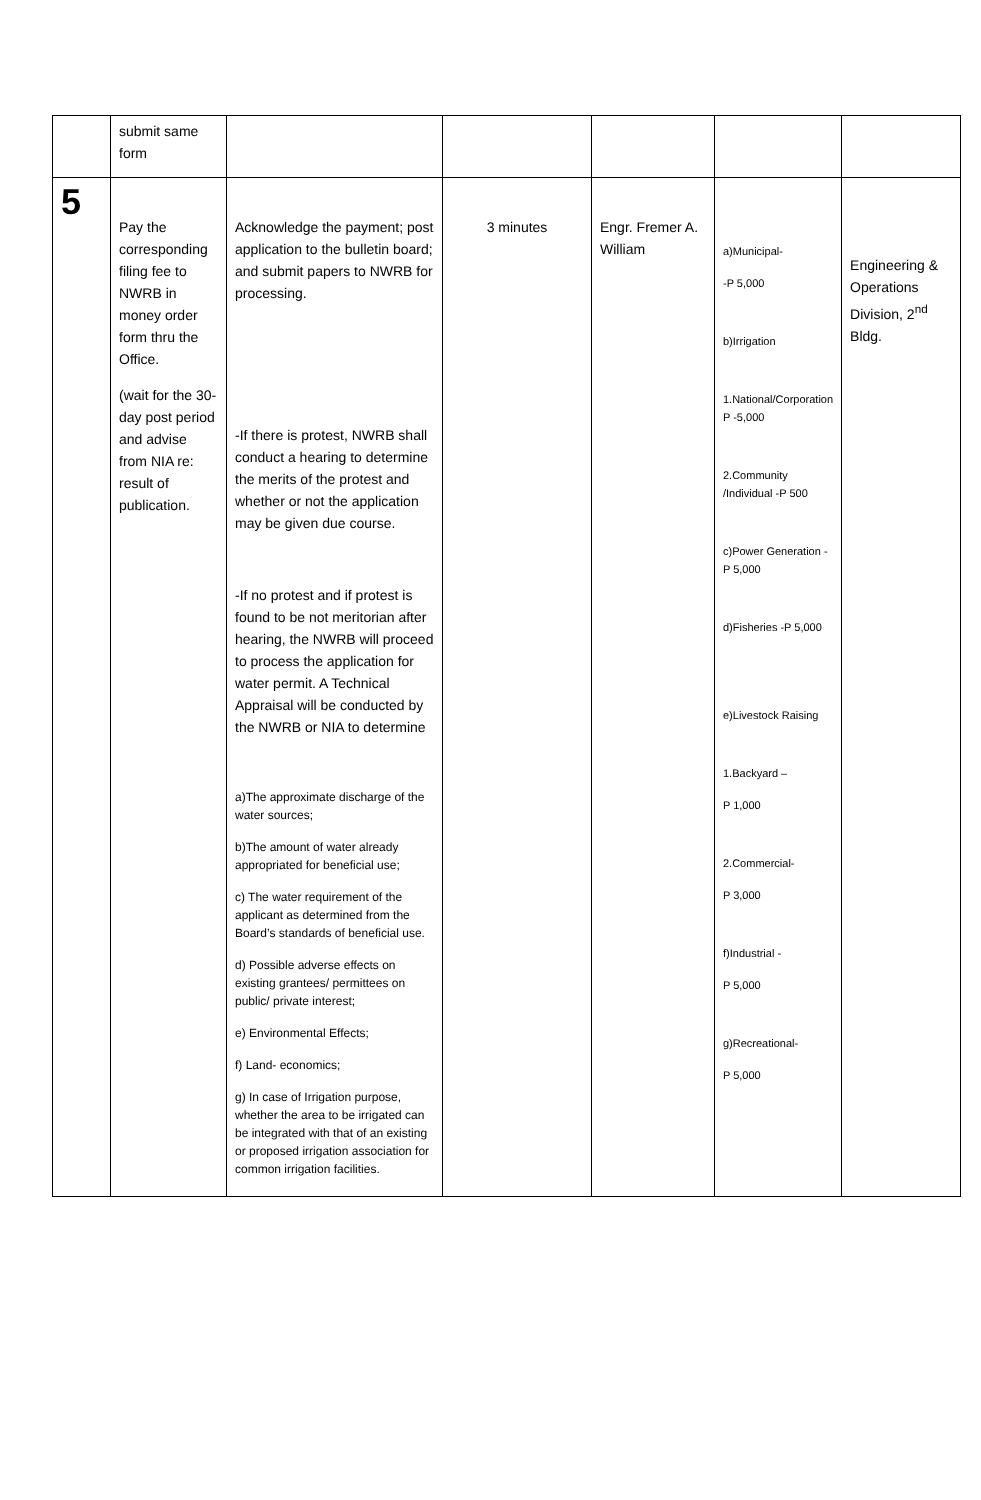| | submit same form | | | | | |
| 5 | Pay the corresponding filing fee to NWRB in money order form thru the Office. (wait for the 30-day post period and advise from NIA re: result of publication. | Acknowledge the payment; post application to the bulletin board; and submit papers to NWRB for processing. -If there is protest, NWRB shall conduct a hearing to determine the merits of the protest and whether or not the application may be given due course. -If no protest and if protest is found to be not meritorian after hearing, the NWRB will proceed to process the application for water permit. A Technical Appraisal will be conducted by the NWRB or NIA to determine a)The approximate discharge of the water sources; b)The amount of water already appropriated for beneficial use; c) The water requirement of the applicant as determined from the Board’s standards of beneficial use. d) Possible adverse effects on existing grantees/ permittees on public/ private interest; e) Environmental Effects; f) Land- economics; g) In case of Irrigation purpose, whether the area to be irrigated can be integrated with that of an existing or proposed irrigation association for common irrigation facilities. | 3 minutes | Engr. Fremer A. William | a)Municipal- -P 5,000 b)Irrigation 1.National/Corporation P -5,000 2.Community /Individual -P 500 c)Power Generation -P 5,000 d)Fisheries -P 5,000 e)Livestock Raising 1.Backyard – P 1,000 2.Commercial- P 3,000 f)Industrial - P 5,000 g)Recreational- P 5,000 | Engineering & Operations Division, 2<sup>nd</sup> Bldg. |